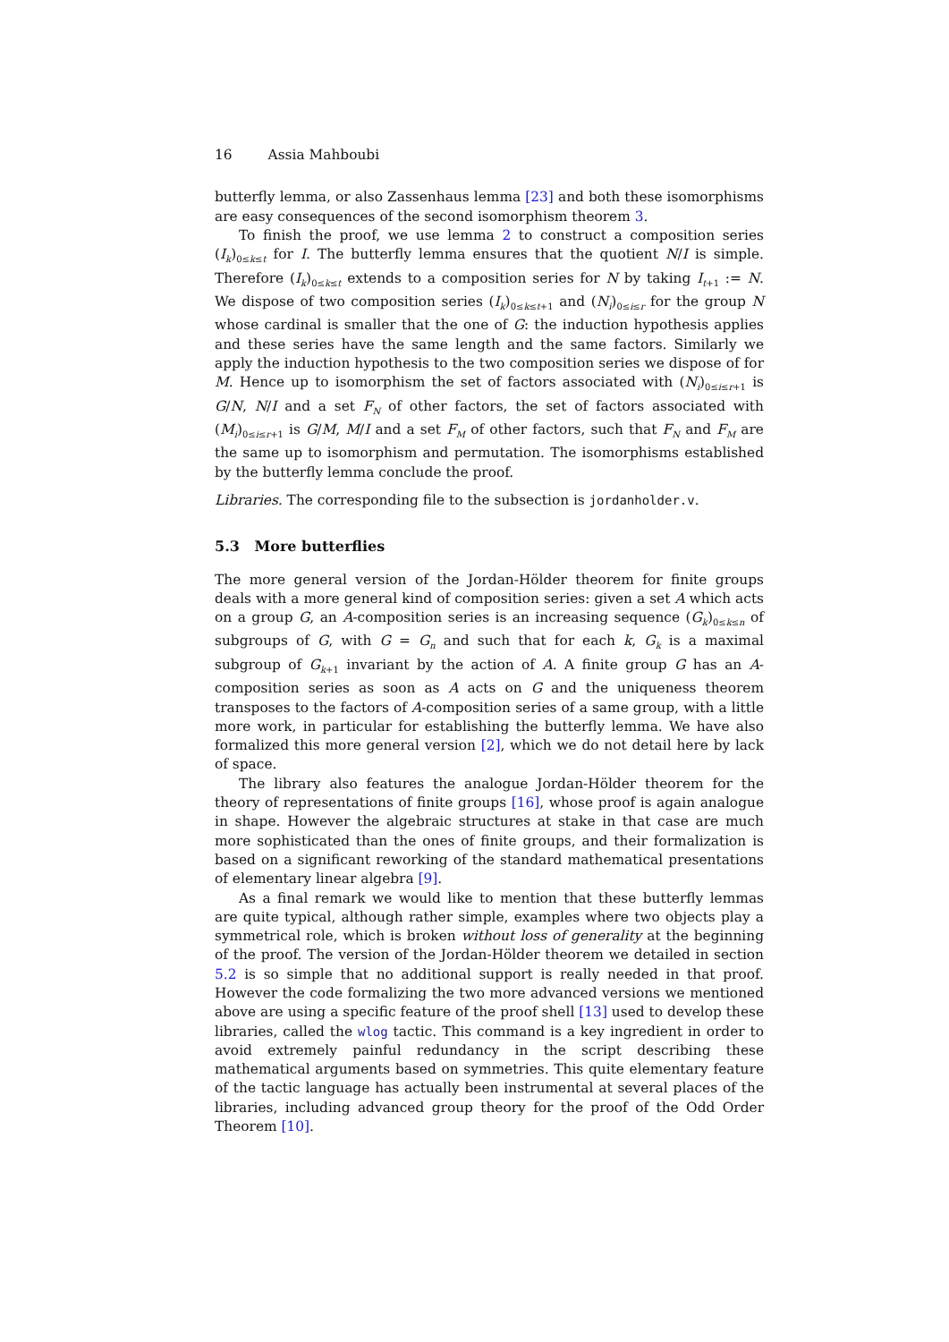16 Assia Mahboubi
butterfly lemma, or also Zassenhaus lemma [23] and both these isomorphisms are easy consequences of the second isomorphism theorem 3.
To finish the proof, we use lemma 2 to construct a composition series (I<sub>k</sub>)<sub>0≤k≤t</sub> for I. The butterfly lemma ensures that the quotient N/I is simple. Therefore (I<sub>k</sub>)<sub>0≤k≤t</sub> extends to a composition series for N by taking I<sub>t+1</sub> := N. We dispose of two composition series (I<sub>k</sub>)<sub>0≤k≤t+1</sub> and (N<sub>i</sub>)<sub>0≤i≤r</sub> for the group N whose cardinal is smaller that the one of G: the induction hypothesis applies and these series have the same length and the same factors. Similarly we apply the induction hypothesis to the two composition series we dispose of for M. Hence up to isomorphism the set of factors associated with (N<sub>i</sub>)<sub>0≤i≤r+1</sub> is G/N, N/I and a set F<sub>N</sub> of other factors, the set of factors associated with (M<sub>i</sub>)<sub>0≤i≤r+1</sub> is G/M, M/I and a set F<sub>M</sub> of other factors, such that F<sub>N</sub> and F<sub>M</sub> are the same up to isomorphism and permutation. The isomorphisms established by the butterfly lemma conclude the proof.
Libraries. The corresponding file to the subsection is jordanholder.v.
5.3 More butterflies
The more general version of the Jordan-Hölder theorem for finite groups deals with a more general kind of composition series: given a set A which acts on a group G, an A-composition series is an increasing sequence (G<sub>k</sub>)<sub>0≤k≤n</sub> of subgroups of G, with G = G<sub>n</sub> and such that for each k, G<sub>k</sub> is a maximal subgroup of G<sub>k+1</sub> invariant by the action of A. A finite group G has an A-composition series as soon as A acts on G and the uniqueness theorem transposes to the factors of A-composition series of a same group, with a little more work, in particular for establishing the butterfly lemma. We have also formalized this more general version [2], which we do not detail here by lack of space.
The library also features the analogue Jordan-Hölder theorem for the theory of representations of finite groups [16], whose proof is again analogue in shape. However the algebraic structures at stake in that case are much more sophisticated than the ones of finite groups, and their formalization is based on a significant reworking of the standard mathematical presentations of elementary linear algebra [9].
As a final remark we would like to mention that these butterfly lemmas are quite typical, although rather simple, examples where two objects play a symmetrical role, which is broken without loss of generality at the beginning of the proof. The version of the Jordan-Hölder theorem we detailed in section 5.2 is so simple that no additional support is really needed in that proof. However the code formalizing the two more advanced versions we mentioned above are using a specific feature of the proof shell [13] used to develop these libraries, called the wlog tactic. This command is a key ingredient in order to avoid extremely painful redundancy in the script describing these mathematical arguments based on symmetries. This quite elementary feature of the tactic language has actually been instrumental at several places of the libraries, including advanced group theory for the proof of the Odd Order Theorem [10].